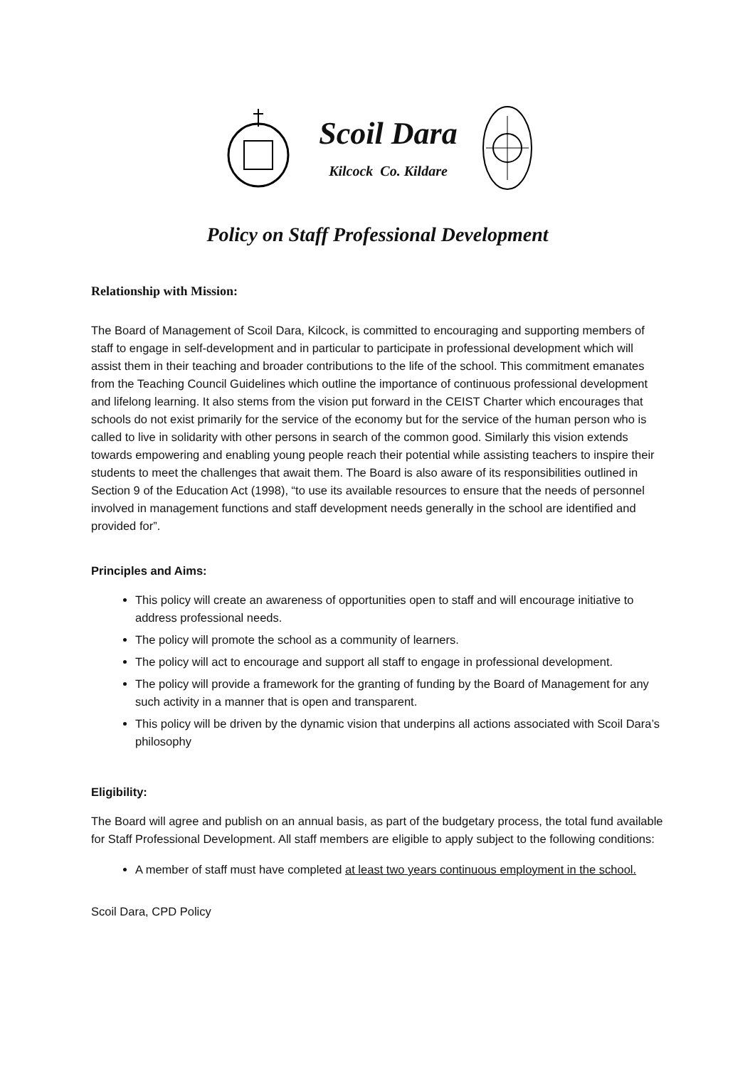Scoil Dara
Kilcock Co. Kildare
Policy on Staff Professional Development
Relationship with Mission:
The Board of Management of Scoil Dara, Kilcock, is committed to encouraging and supporting members of staff to engage in self-development and in particular to participate in professional development which will assist them in their teaching and broader contributions to the life of the school. This commitment emanates from the Teaching Council Guidelines which outline the importance of continuous professional development and lifelong learning. It also stems from the vision put forward in the CEIST Charter which encourages that schools do not exist primarily for the service of the economy but for the service of the human person who is called to live in solidarity with other persons in search of the common good. Similarly this vision extends towards empowering and enabling young people reach their potential while assisting teachers to inspire their students to meet the challenges that await them. The Board is also aware of its responsibilities outlined in Section 9 of the Education Act (1998), “to use its available resources to ensure that the needs of personnel involved in management functions and staff development needs generally in the school are identified and provided for”.
Principles and Aims:
This policy will create an awareness of opportunities open to staff and will encourage initiative to address professional needs.
The policy will promote the school as a community of learners.
The policy will act to encourage and support all staff to engage in professional development.
The policy will provide a framework for the granting of funding by the Board of Management for any such activity in a manner that is open and transparent.
This policy will be driven by the dynamic vision that underpins all actions associated with Scoil Dara’s philosophy
Eligibility:
The Board will agree and publish on an annual basis, as part of the budgetary process, the total fund available for Staff Professional Development. All staff members are eligible to apply subject to the following conditions:
A member of staff must have completed at least two years continuous employment in the school.
Scoil Dara, CPD Policy